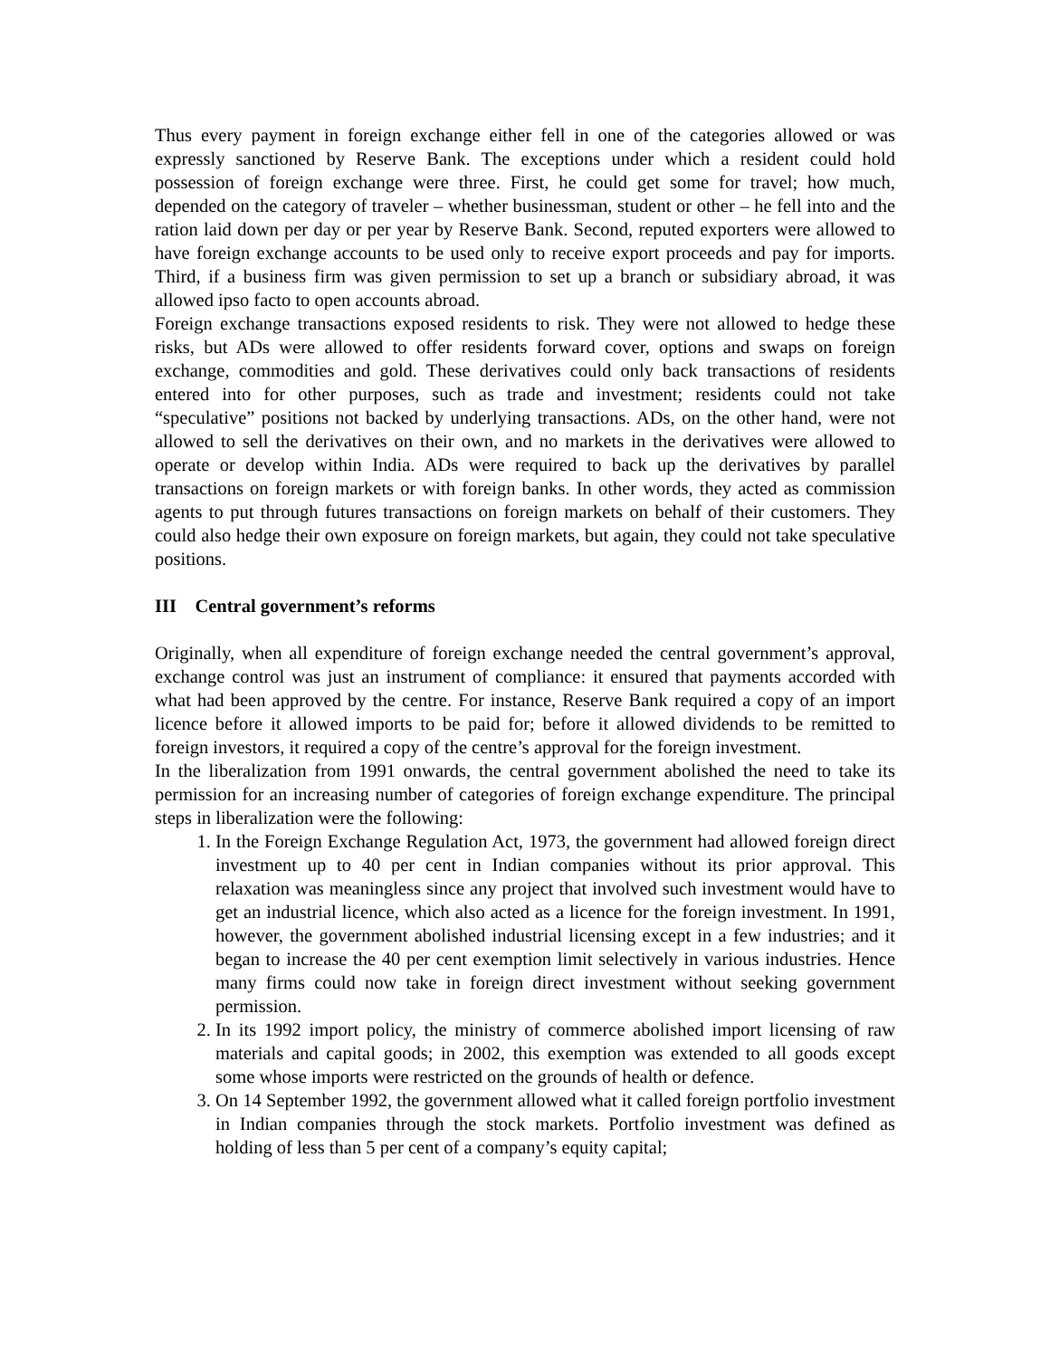Thus every payment in foreign exchange either fell in one of the categories allowed or was expressly sanctioned by Reserve Bank. The exceptions under which a resident could hold possession of foreign exchange were three. First, he could get some for travel; how much, depended on the category of traveler – whether businessman, student or other – he fell into and the ration laid down per day or per year by Reserve Bank. Second, reputed exporters were allowed to have foreign exchange accounts to be used only to receive export proceeds and pay for imports. Third, if a business firm was given permission to set up a branch or subsidiary abroad, it was allowed ipso facto to open accounts abroad.
Foreign exchange transactions exposed residents to risk. They were not allowed to hedge these risks, but ADs were allowed to offer residents forward cover, options and swaps on foreign exchange, commodities and gold. These derivatives could only back transactions of residents entered into for other purposes, such as trade and investment; residents could not take “speculative” positions not backed by underlying transactions. ADs, on the other hand, were not allowed to sell the derivatives on their own, and no markets in the derivatives were allowed to operate or develop within India. ADs were required to back up the derivatives by parallel transactions on foreign markets or with foreign banks. In other words, they acted as commission agents to put through futures transactions on foreign markets on behalf of their customers. They could also hedge their own exposure on foreign markets, but again, they could not take speculative positions.
III Central government’s reforms
Originally, when all expenditure of foreign exchange needed the central government’s approval, exchange control was just an instrument of compliance: it ensured that payments accorded with what had been approved by the centre. For instance, Reserve Bank required a copy of an import licence before it allowed imports to be paid for; before it allowed dividends to be remitted to foreign investors, it required a copy of the centre’s approval for the foreign investment.
In the liberalization from 1991 onwards, the central government abolished the need to take its permission for an increasing number of categories of foreign exchange expenditure. The principal steps in liberalization were the following:
1. In the Foreign Exchange Regulation Act, 1973, the government had allowed foreign direct investment up to 40 per cent in Indian companies without its prior approval. This relaxation was meaningless since any project that involved such investment would have to get an industrial licence, which also acted as a licence for the foreign investment. In 1991, however, the government abolished industrial licensing except in a few industries; and it began to increase the 40 per cent exemption limit selectively in various industries. Hence many firms could now take in foreign direct investment without seeking government permission.
2. In its 1992 import policy, the ministry of commerce abolished import licensing of raw materials and capital goods; in 2002, this exemption was extended to all goods except some whose imports were restricted on the grounds of health or defence.
3. On 14 September 1992, the government allowed what it called foreign portfolio investment in Indian companies through the stock markets. Portfolio investment was defined as holding of less than 5 per cent of a company’s equity capital;